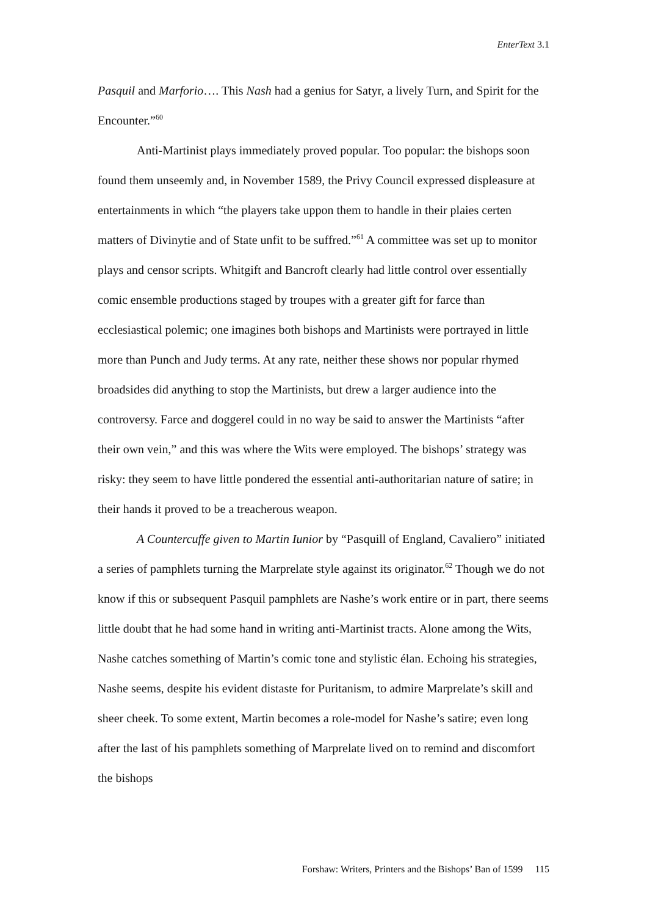EnterText 3.1
Pasquil and Marforio…. This Nash had a genius for Satyr, a lively Turn, and Spirit for the Encounter.”<sup>60</sup>
Anti-Martinist plays immediately proved popular. Too popular: the bishops soon found them unseemly and, in November 1589, the Privy Council expressed displeasure at entertainments in which “the players take uppon them to handle in their plaies certen matters of Divinytie and of State unfit to be suffred.”<sup>61</sup> A committee was set up to monitor plays and censor scripts. Whitgift and Bancroft clearly had little control over essentially comic ensemble productions staged by troupes with a greater gift for farce than ecclesiastical polemic; one imagines both bishops and Martinists were portrayed in little more than Punch and Judy terms. At any rate, neither these shows nor popular rhymed broadsides did anything to stop the Martinists, but drew a larger audience into the controversy. Farce and doggerel could in no way be said to answer the Martinists “after their own vein,” and this was where the Wits were employed. The bishops’ strategy was risky: they seem to have little pondered the essential anti-authoritarian nature of satire; in their hands it proved to be a treacherous weapon.
A Countercuffe given to Martin Iunior by “Pasquill of England, Cavaliero” initiated a series of pamphlets turning the Marprelate style against its originator.<sup>62</sup> Though we do not know if this or subsequent Pasquil pamphlets are Nashe’s work entire or in part, there seems little doubt that he had some hand in writing anti-Martinist tracts. Alone among the Wits, Nashe catches something of Martin’s comic tone and stylistic élan. Echoing his strategies, Nashe seems, despite his evident distaste for Puritanism, to admire Marprelate’s skill and sheer cheek. To some extent, Martin becomes a role-model for Nashe’s satire; even long after the last of his pamphlets something of Marprelate lived on to remind and discomfort the bishops
Forshaw: Writers, Printers and the Bishops’ Ban of 1599 115